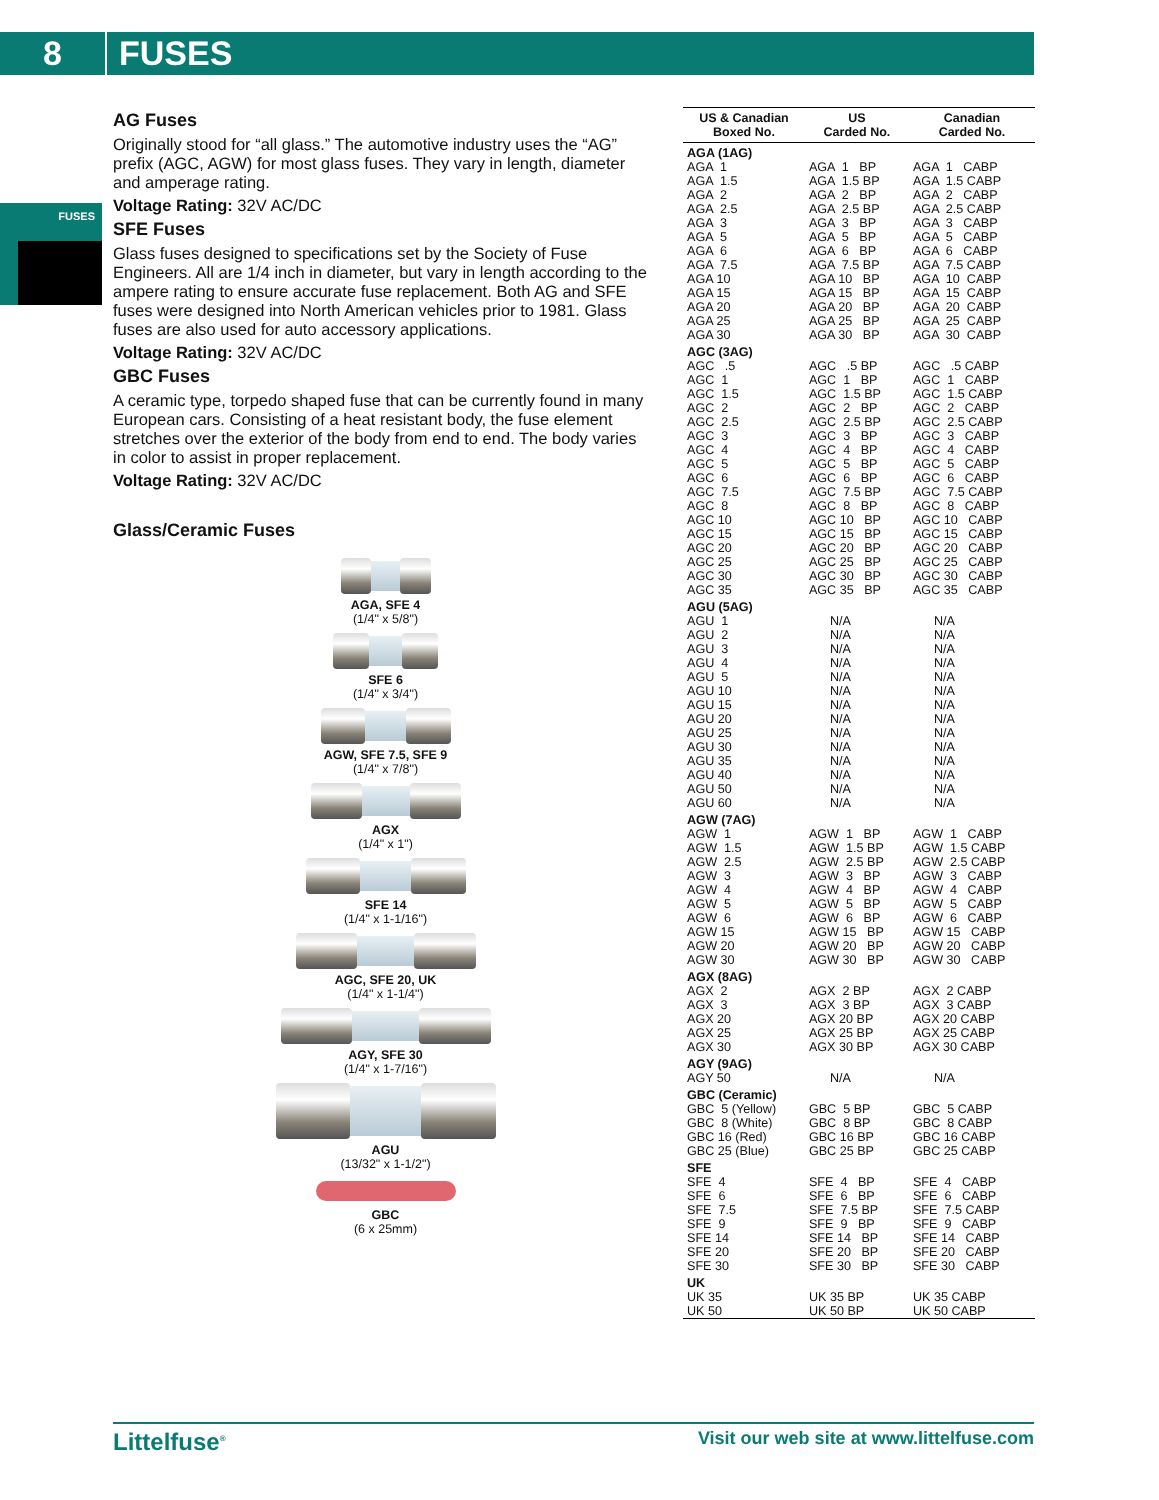8 FUSES
FUSES
AG Fuses
Originally stood for “all glass.” The automotive industry uses the “AG” prefix (AGC, AGW) for most glass fuses. They vary in length, diameter and amperage rating.
Voltage Rating: 32V AC/DC
SFE Fuses
Glass fuses designed to specifications set by the Society of Fuse Engineers. All are 1/4 inch in diameter, but vary in length according to the ampere rating to ensure accurate fuse replacement. Both AG and SFE fuses were designed into North American vehicles prior to 1981. Glass fuses are also used for auto accessory applications.
Voltage Rating: 32V AC/DC
GBC Fuses
A ceramic type, torpedo shaped fuse that can be currently found in many European cars. Consisting of a heat resistant body, the fuse element stretches over the exterior of the body from end to end. The body varies in color to assist in proper replacement.
Voltage Rating: 32V AC/DC
Glass/Ceramic Fuses
AGA, SFE 4
(1/4" x 5/8")
SFE 6
(1/4" x 3/4")
AGW, SFE 7.5, SFE 9
(1/4" x 7/8")
AGX
(1/4" x 1")
SFE 14
(1/4" x 1-1/16")
AGC, SFE 20, UK
(1/4" x 1-1/4")
AGY, SFE 30
(1/4" x 1-7/16")
AGU
(13/32" x 1-1/2")
GBC
(6 x 25mm)
| US & Canadian Boxed No. | US Carded No. | Canadian Carded No. |
| --- | --- | --- |
| AGA (1AG) | | |
| AGA 1 | AGA 1 BP | AGA 1 CABP |
| AGA 1.5 | AGA 1.5 BP | AGA 1.5 CABP |
| AGA 2 | AGA 2 BP | AGA 2 CABP |
| AGA 2.5 | AGA 2.5 BP | AGA 2.5 CABP |
| AGA 3 | AGA 3 BP | AGA 3 CABP |
| AGA 5 | AGA 5 BP | AGA 5 CABP |
| AGA 6 | AGA 6 BP | AGA 6 CABP |
| AGA 7.5 | AGA 7.5 BP | AGA 7.5 CABP |
| AGA 10 | AGA 10 BP | AGA 10 CABP |
| AGA 15 | AGA 15 BP | AGA 15 CABP |
| AGA 20 | AGA 20 BP | AGA 20 CABP |
| AGA 25 | AGA 25 BP | AGA 25 CABP |
| AGA 30 | AGA 30 BP | AGA 30 CABP |
| AGC (3AG) | | |
| AGC .5 | AGC .5 BP | AGC .5 CABP |
| AGC 1 | AGC 1 BP | AGC 1 CABP |
| AGC 1.5 | AGC 1.5 BP | AGC 1.5 CABP |
| AGC 2 | AGC 2 BP | AGC 2 CABP |
| AGC 2.5 | AGC 2.5 BP | AGC 2.5 CABP |
| AGC 3 | AGC 3 BP | AGC 3 CABP |
| AGC 4 | AGC 4 BP | AGC 4 CABP |
| AGC 5 | AGC 5 BP | AGC 5 CABP |
| AGC 6 | AGC 6 BP | AGC 6 CABP |
| AGC 7.5 | AGC 7.5 BP | AGC 7.5 CABP |
| AGC 8 | AGC 8 BP | AGC 8 CABP |
| AGC 10 | AGC 10 BP | AGC 10 CABP |
| AGC 15 | AGC 15 BP | AGC 15 CABP |
| AGC 20 | AGC 20 BP | AGC 20 CABP |
| AGC 25 | AGC 25 BP | AGC 25 CABP |
| AGC 30 | AGC 30 BP | AGC 30 CABP |
| AGC 35 | AGC 35 BP | AGC 35 CABP |
| AGU (5AG) | | |
| AGU 1 | N/A | N/A |
| AGU 2 | N/A | N/A |
| AGU 3 | N/A | N/A |
| AGU 4 | N/A | N/A |
| AGU 5 | N/A | N/A |
| AGU 10 | N/A | N/A |
| AGU 15 | N/A | N/A |
| AGU 20 | N/A | N/A |
| AGU 25 | N/A | N/A |
| AGU 30 | N/A | N/A |
| AGU 35 | N/A | N/A |
| AGU 40 | N/A | N/A |
| AGU 50 | N/A | N/A |
| AGU 60 | N/A | N/A |
| AGW (7AG) | | |
| AGW 1 | AGW 1 BP | AGW 1 CABP |
| AGW 1.5 | AGW 1.5 BP | AGW 1.5 CABP |
| AGW 2.5 | AGW 2.5 BP | AGW 2.5 CABP |
| AGW 3 | AGW 3 BP | AGW 3 CABP |
| AGW 4 | AGW 4 BP | AGW 4 CABP |
| AGW 5 | AGW 5 BP | AGW 5 CABP |
| AGW 6 | AGW 6 BP | AGW 6 CABP |
| AGW 15 | AGW 15 BP | AGW 15 CABP |
| AGW 20 | AGW 20 BP | AGW 20 CABP |
| AGW 30 | AGW 30 BP | AGW 30 CABP |
| AGX (8AG) | | |
| AGX 2 | AGX 2 BP | AGX 2 CABP |
| AGX 3 | AGX 3 BP | AGX 3 CABP |
| AGX 20 | AGX 20 BP | AGX 20 CABP |
| AGX 25 | AGX 25 BP | AGX 25 CABP |
| AGX 30 | AGX 30 BP | AGX 30 CABP |
| AGY (9AG) | | |
| AGY 50 | N/A | N/A |
| GBC (Ceramic) | | |
| GBC 5 (Yellow) | GBC 5 BP | GBC 5 CABP |
| GBC 8 (White) | GBC 8 BP | GBC 8 CABP |
| GBC 16 (Red) | GBC 16 BP | GBC 16 CABP |
| GBC 25 (Blue) | GBC 25 BP | GBC 25 CABP |
| SFE | | |
| SFE 4 | SFE 4 BP | SFE 4 CABP |
| SFE 6 | SFE 6 BP | SFE 6 CABP |
| SFE 7.5 | SFE 7.5 BP | SFE 7.5 CABP |
| SFE 9 | SFE 9 BP | SFE 9 CABP |
| SFE 14 | SFE 14 BP | SFE 14 CABP |
| SFE 20 | SFE 20 BP | SFE 20 CABP |
| SFE 30 | SFE 30 BP | SFE 30 CABP |
| UK | | |
| UK 35 | UK 35 BP | UK 35 CABP |
| UK 50 | UK 50 BP | UK 50 CABP |
Littelfuse<sup>®</sup>
Visit our web site at www.littelfuse.com